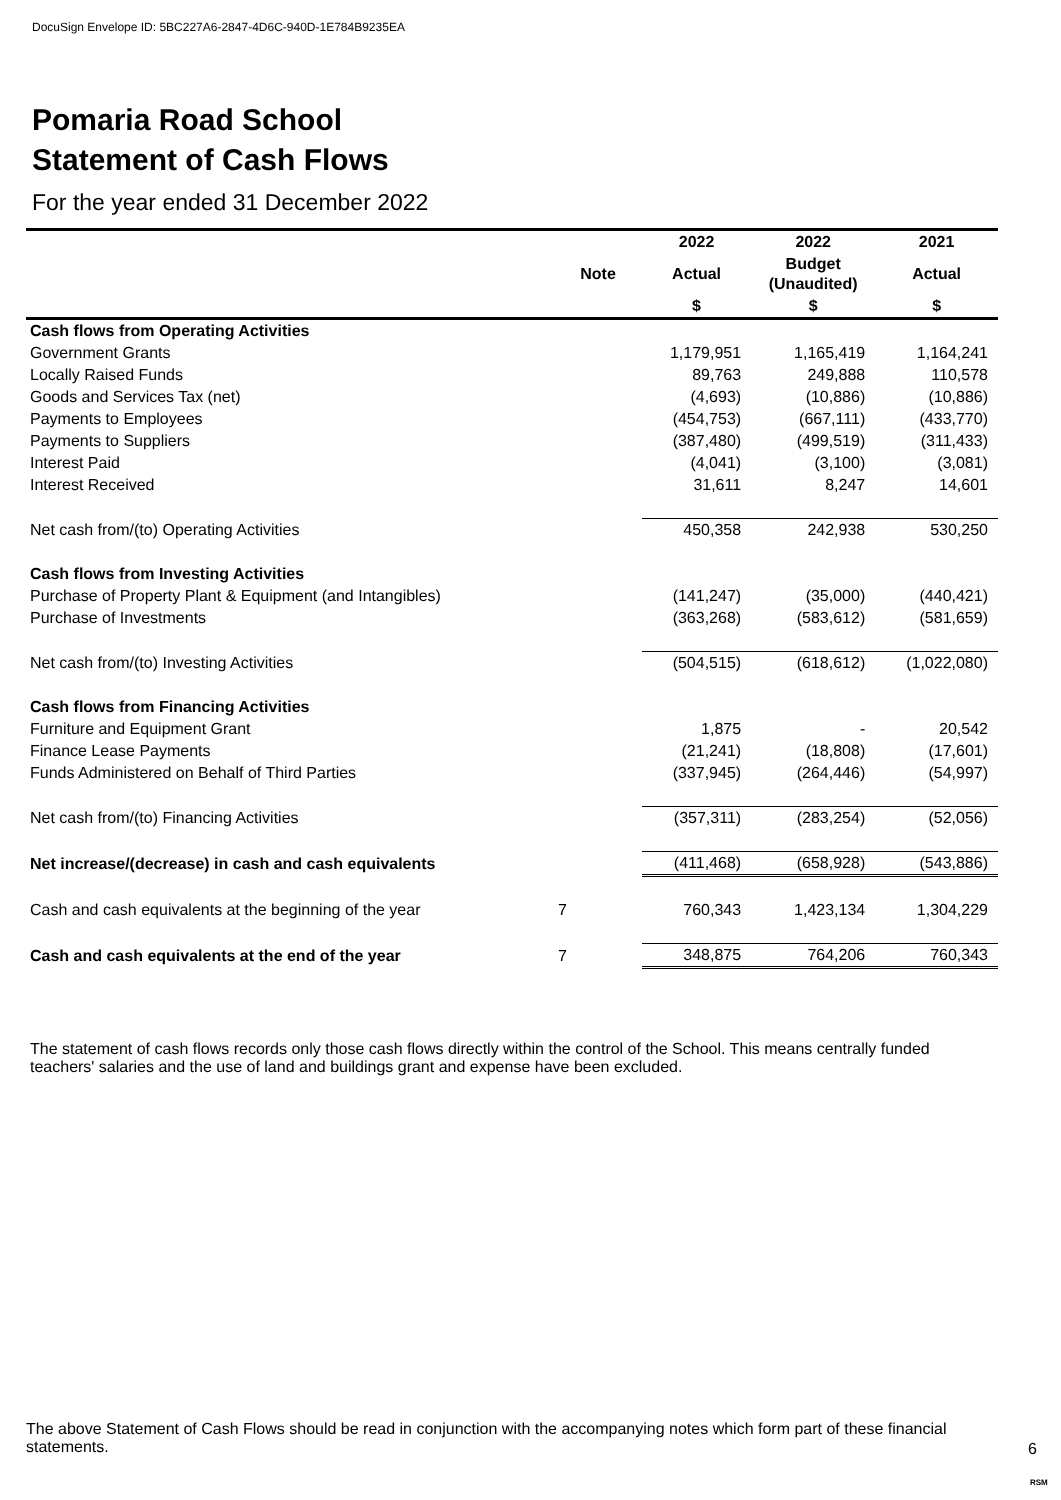DocuSign Envelope ID: 5BC227A6-2847-4D6C-940D-1E784B9235EA
Pomaria Road School
Statement of Cash Flows
For the year ended 31 December 2022
| | | 2022 | 2022 | 2021 |
| --- | --- | --- | --- | --- |
| | Note | Actual | Budget (Unaudited) | Actual |
| | | $ | $ | $ |
| Cash flows from Operating Activities | | | | |
| Government Grants | | 1,179,951 | 1,165,419 | 1,164,241 |
| Locally Raised Funds | | 89,763 | 249,888 | 110,578 |
| Goods and Services Tax (net) | | (4,693) | (10,886) | (10,886) |
| Payments to Employees | | (454,753) | (667,111) | (433,770) |
| Payments to Suppliers | | (387,480) | (499,519) | (311,433) |
| Interest Paid | | (4,041) | (3,100) | (3,081) |
| Interest Received | | 31,611 | 8,247 | 14,601 |
| Net cash from/(to) Operating Activities | | 450,358 | 242,938 | 530,250 |
| Cash flows from Investing Activities | | | | |
| Purchase of Property Plant & Equipment (and Intangibles) | | (141,247) | (35,000) | (440,421) |
| Purchase of Investments | | (363,268) | (583,612) | (581,659) |
| Net cash from/(to) Investing Activities | | (504,515) | (618,612) | (1,022,080) |
| Cash flows from Financing Activities | | | | |
| Furniture and Equipment Grant | | 1,875 | - | 20,542 |
| Finance Lease Payments | | (21,241) | (18,808) | (17,601) |
| Funds Administered on Behalf of Third Parties | | (337,945) | (264,446) | (54,997) |
| Net cash from/(to) Financing Activities | | (357,311) | (283,254) | (52,056) |
| Net increase/(decrease) in cash and cash equivalents | | (411,468) | (658,928) | (543,886) |
| Cash and cash equivalents at the beginning of the year | 7 | 760,343 | 1,423,134 | 1,304,229 |
| Cash and cash equivalents at the end of the year | 7 | 348,875 | 764,206 | 760,343 |
The statement of cash flows records only those cash flows directly within the control of the School. This means centrally funded teachers' salaries and the use of land and buildings grant and expense have been excluded.
The above Statement of Cash Flows should be read in conjunction with the accompanying notes which form part of these financial statements.
6
RSM